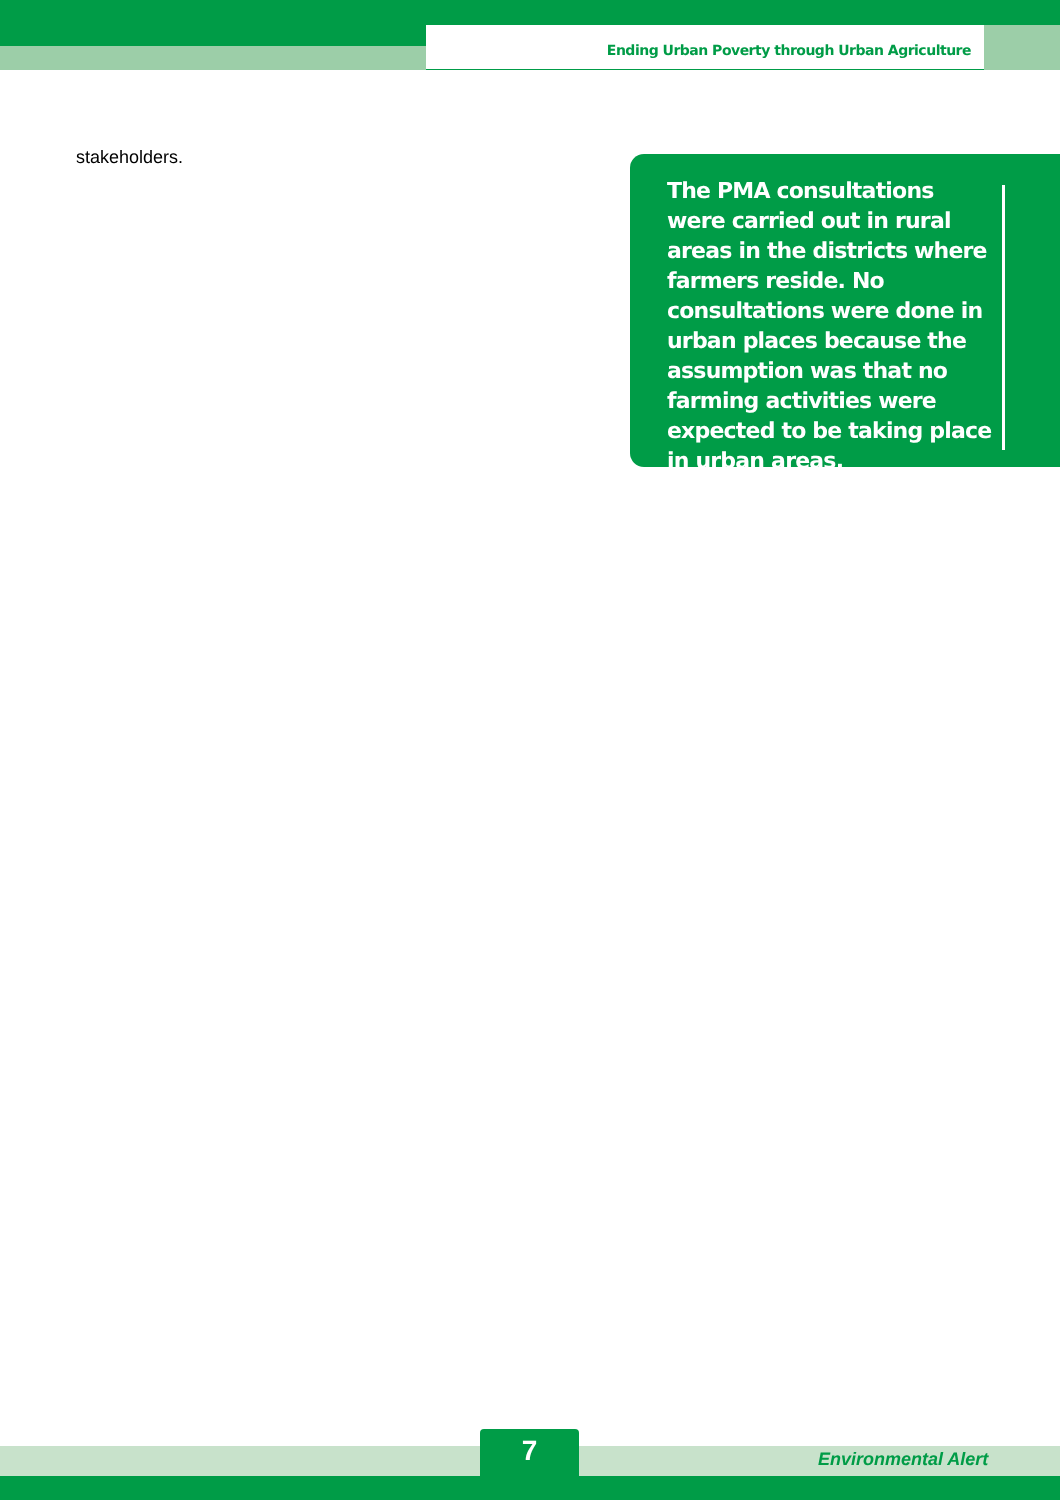Ending Urban Poverty through Urban Agriculture
stakeholders.
The PMA consultations were carried out in rural areas in the districts where farmers reside. No consultations were done in urban places because the assumption was that no farming activities were expected to be taking place in urban areas.
7 Environmental Alert